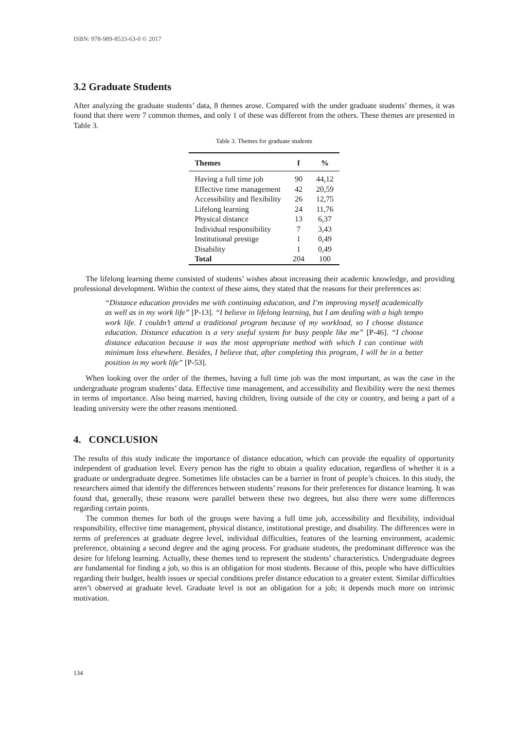ISBN: 978-989-8533-63-0 © 2017
3.2 Graduate Students
After analyzing the graduate students’ data, 8 themes arose. Compared with the under graduate students’ themes, it was found that there were 7 common themes, and only 1 of these was different from the others. These themes are presented in Table 3.
Table 3. Themes for graduate students
| Themes | f | % |
| --- | --- | --- |
| Having a full time job | 90 | 44,12 |
| Effective time management | 42 | 20,59 |
| Accessibility and flexibility | 26 | 12,75 |
| Lifelong learning | 24 | 11,76 |
| Physical distance | 13 | 6,37 |
| Individual responsibility | 7 | 3,43 |
| Institutional prestige | 1 | 0,49 |
| Disability | 1 | 0,49 |
| Total | 204 | 100 |
The lifelong learning theme consisted of students’ wishes about increasing their academic knowledge, and providing professional development. Within the context of these aims, they stated that the reasons for their preferences as:
“Distance education provides me with continuing education, and I’m improving myself academically as well as in my work life” [P-13]. “I believe in lifelong learning, but I am dealing with a high tempo work life. I couldn’t attend a traditional program because of my workload, so I choose distance education. Distance education is a very useful system for busy people like me” [P-46]. “I choose distance education because it was the most appropriate method with which I can continue with minimum loss elsewhere. Besides, I believe that, after completing this program, I will be in a better position in my work life” [P-53].
When looking over the order of the themes, having a full time job was the most important, as was the case in the undergraduate program students’ data. Effective time management, and accessibility and flexibility were the next themes in terms of importance. Also being married, having children, living outside of the city or country, and being a part of a leading university were the other reasons mentioned.
4. CONCLUSION
The results of this study indicate the importance of distance education, which can provide the equality of opportunity independent of graduation level. Every person has the right to obtain a quality education, regardless of whether it is a graduate or undergraduate degree. Sometimes life obstacles can be a barrier in front of people’s choices. In this study, the researchers aimed that identify the differences between students’ reasons for their preferences for distance learning. It was found that, generally, these reasons were parallel between these two degrees, but also there were some differences regarding certain points.
The common themes for both of the groups were having a full time job, accessibility and flexibility, individual responsibility, effective time management, physical distance, institutional prestige, and disability. The differences were in terms of preferences at graduate degree level, individual difficulties, features of the learning environment, academic preference, obtaining a second degree and the aging process. For graduate students, the predominant difference was the desire for lifelong learning. Actually, these themes tend to represent the students’ characteristics. Undergraduate degrees are fundamental for finding a job, so this is an obligation for most students. Because of this, people who have difficulties regarding their budget, health issues or special conditions prefer distance education to a greater extent. Similar difficulties aren’t observed at graduate level. Graduate level is not an obligation for a job; it depends much more on intrinsic motivation.
134